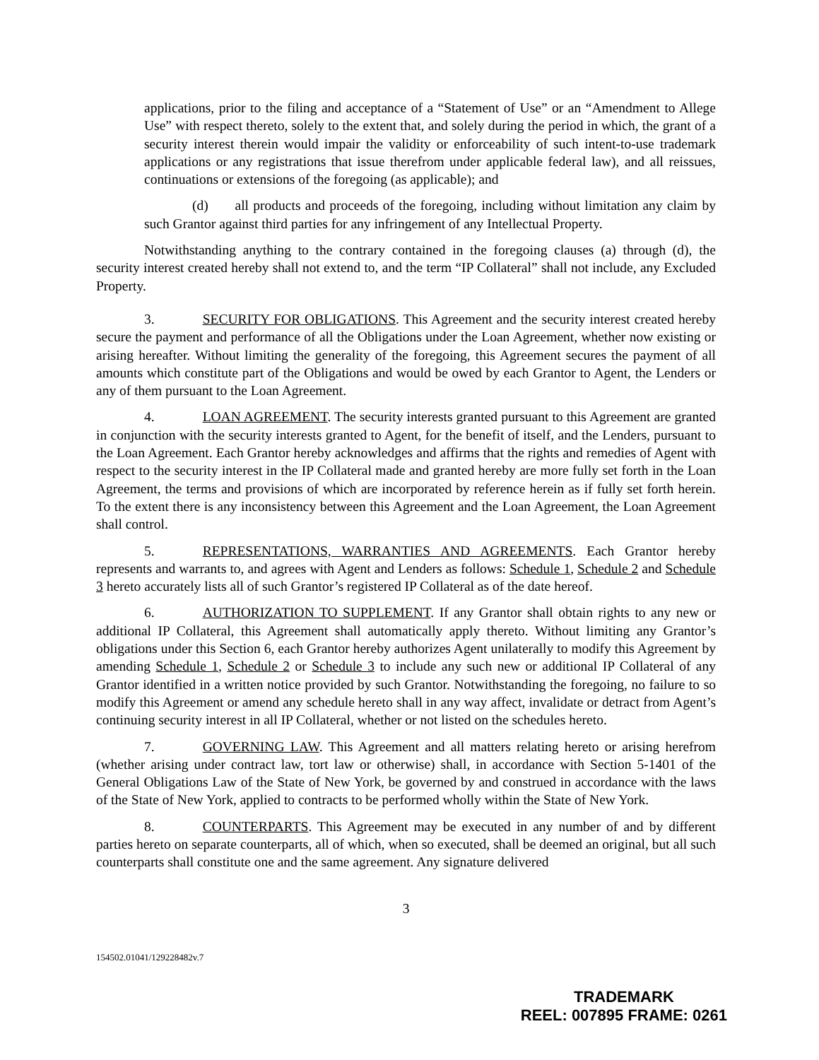applications, prior to the filing and acceptance of a “Statement of Use” or an “Amendment to Allege Use” with respect thereto, solely to the extent that, and solely during the period in which, the grant of a security interest therein would impair the validity or enforceability of such intent-to-use trademark applications or any registrations that issue therefrom under applicable federal law), and all reissues, continuations or extensions of the foregoing (as applicable); and
(d) all products and proceeds of the foregoing, including without limitation any claim by such Grantor against third parties for any infringement of any Intellectual Property.
Notwithstanding anything to the contrary contained in the foregoing clauses (a) through (d), the security interest created hereby shall not extend to, and the term “IP Collateral” shall not include, any Excluded Property.
3. SECURITY FOR OBLIGATIONS. This Agreement and the security interest created hereby secure the payment and performance of all the Obligations under the Loan Agreement, whether now existing or arising hereafter. Without limiting the generality of the foregoing, this Agreement secures the payment of all amounts which constitute part of the Obligations and would be owed by each Grantor to Agent, the Lenders or any of them pursuant to the Loan Agreement.
4. LOAN AGREEMENT. The security interests granted pursuant to this Agreement are granted in conjunction with the security interests granted to Agent, for the benefit of itself, and the Lenders, pursuant to the Loan Agreement. Each Grantor hereby acknowledges and affirms that the rights and remedies of Agent with respect to the security interest in the IP Collateral made and granted hereby are more fully set forth in the Loan Agreement, the terms and provisions of which are incorporated by reference herein as if fully set forth herein. To the extent there is any inconsistency between this Agreement and the Loan Agreement, the Loan Agreement shall control.
5. REPRESENTATIONS, WARRANTIES AND AGREEMENTS. Each Grantor hereby represents and warrants to, and agrees with Agent and Lenders as follows: Schedule 1, Schedule 2 and Schedule 3 hereto accurately lists all of such Grantor’s registered IP Collateral as of the date hereof.
6. AUTHORIZATION TO SUPPLEMENT. If any Grantor shall obtain rights to any new or additional IP Collateral, this Agreement shall automatically apply thereto. Without limiting any Grantor’s obligations under this Section 6, each Grantor hereby authorizes Agent unilaterally to modify this Agreement by amending Schedule 1, Schedule 2 or Schedule 3 to include any such new or additional IP Collateral of any Grantor identified in a written notice provided by such Grantor. Notwithstanding the foregoing, no failure to so modify this Agreement or amend any schedule hereto shall in any way affect, invalidate or detract from Agent’s continuing security interest in all IP Collateral, whether or not listed on the schedules hereto.
7. GOVERNING LAW. This Agreement and all matters relating hereto or arising herefrom (whether arising under contract law, tort law or otherwise) shall, in accordance with Section 5-1401 of the General Obligations Law of the State of New York, be governed by and construed in accordance with the laws of the State of New York, applied to contracts to be performed wholly within the State of New York.
8. COUNTERPARTS. This Agreement may be executed in any number of and by different parties hereto on separate counterparts, all of which, when so executed, shall be deemed an original, but all such counterparts shall constitute one and the same agreement. Any signature delivered
3
154502.01041/129228482v.7
TRADEMARK
REEL: 007895 FRAME: 0261